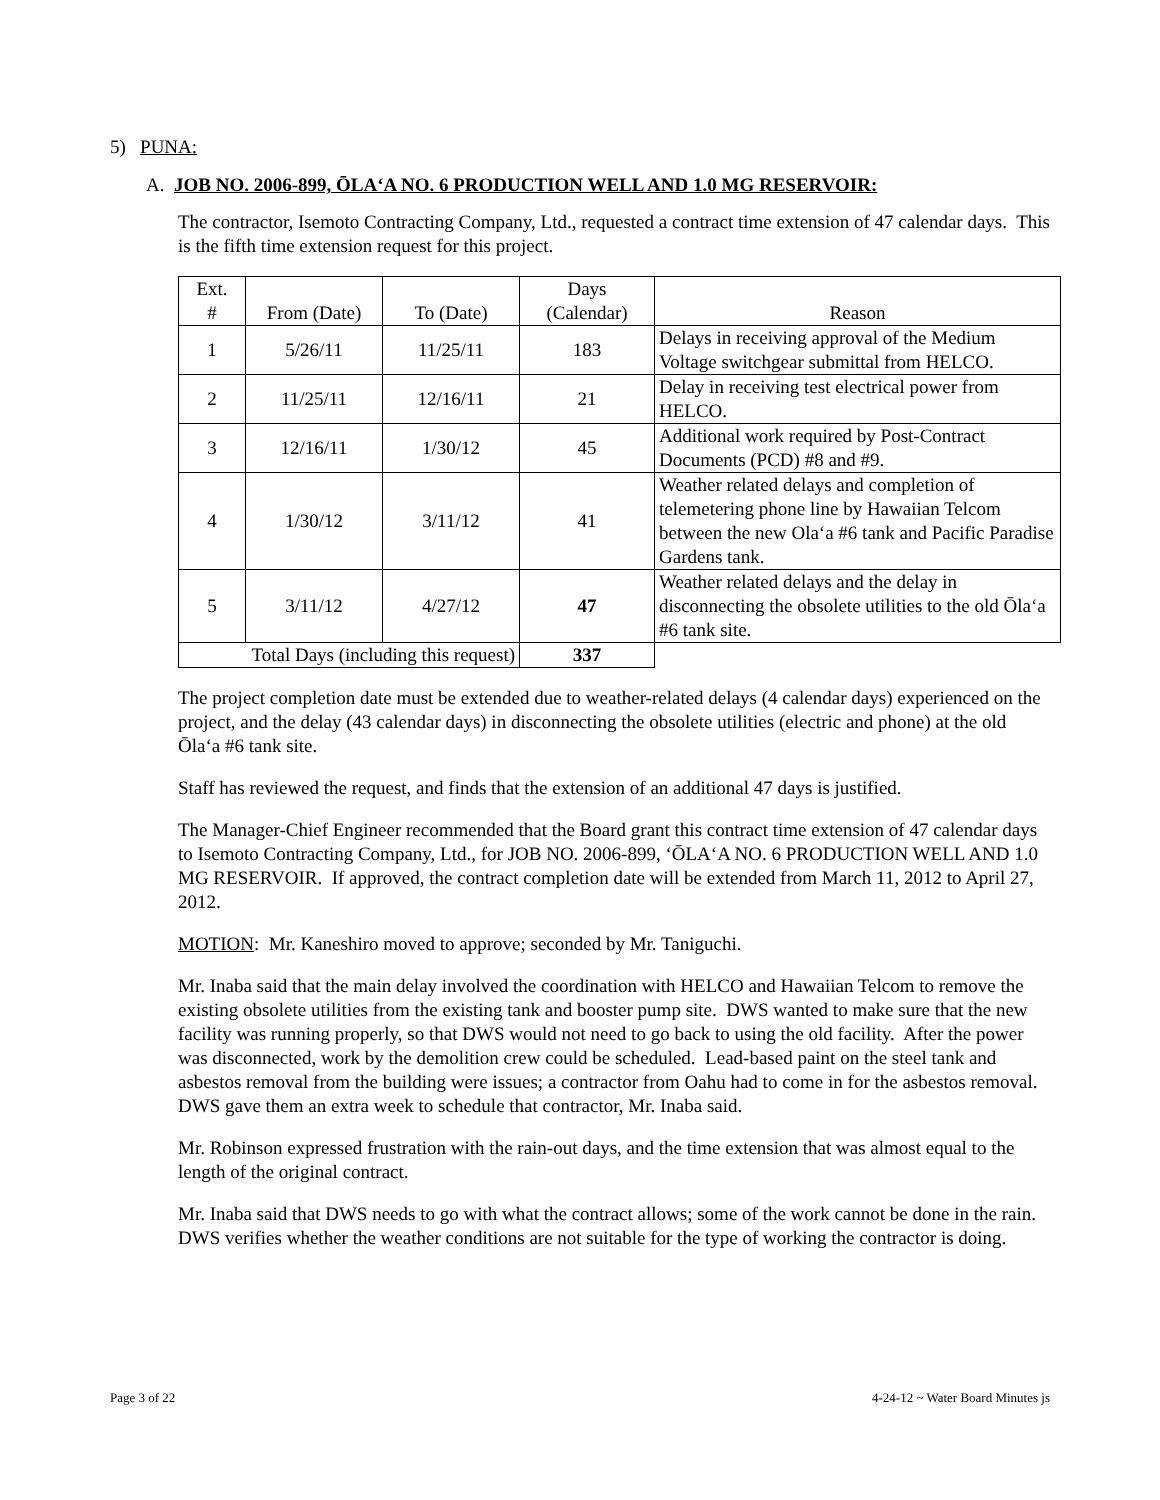5) PUNA:
A. JOB NO. 2006-899, ŌLA‘A NO. 6 PRODUCTION WELL AND 1.0 MG RESERVOIR:
The contractor, Isemoto Contracting Company, Ltd., requested a contract time extension of 47 calendar days. This is the fifth time extension request for this project.
| Ext. # | From (Date) | To (Date) | Days (Calendar) | Reason |
| --- | --- | --- | --- | --- |
| 1 | 5/26/11 | 11/25/11 | 183 | Delays in receiving approval of the Medium Voltage switchgear submittal from HELCO. |
| 2 | 11/25/11 | 12/16/11 | 21 | Delay in receiving test electrical power from HELCO. |
| 3 | 12/16/11 | 1/30/12 | 45 | Additional work required by Post-Contract Documents (PCD) #8 and #9. |
| 4 | 1/30/12 | 3/11/12 | 41 | Weather related delays and completion of telemetering phone line by Hawaiian Telcom between the new Ola‘a #6 tank and Pacific Paradise Gardens tank. |
| 5 | 3/11/12 | 4/27/12 | 47 | Weather related delays and the delay in disconnecting the obsolete utilities to the old Ōla‘a #6 tank site. |
| Total Days (including this request) | | | 337 | |
The project completion date must be extended due to weather-related delays (4 calendar days) experienced on the project, and the delay (43 calendar days) in disconnecting the obsolete utilities (electric and phone) at the old Ōla‘a #6 tank site.
Staff has reviewed the request, and finds that the extension of an additional 47 days is justified.
The Manager-Chief Engineer recommended that the Board grant this contract time extension of 47 calendar days to Isemoto Contracting Company, Ltd., for JOB NO. 2006-899, ‘ŌLA‘A NO. 6 PRODUCTION WELL AND 1.0 MG RESERVOIR. If approved, the contract completion date will be extended from March 11, 2012 to April 27, 2012.
MOTION: Mr. Kaneshiro moved to approve; seconded by Mr. Taniguchi.
Mr. Inaba said that the main delay involved the coordination with HELCO and Hawaiian Telcom to remove the existing obsolete utilities from the existing tank and booster pump site. DWS wanted to make sure that the new facility was running properly, so that DWS would not need to go back to using the old facility. After the power was disconnected, work by the demolition crew could be scheduled. Lead-based paint on the steel tank and asbestos removal from the building were issues; a contractor from Oahu had to come in for the asbestos removal. DWS gave them an extra week to schedule that contractor, Mr. Inaba said.
Mr. Robinson expressed frustration with the rain-out days, and the time extension that was almost equal to the length of the original contract.
Mr. Inaba said that DWS needs to go with what the contract allows; some of the work cannot be done in the rain. DWS verifies whether the weather conditions are not suitable for the type of working the contractor is doing.
Page 3 of 22 4-24-12 ~ Water Board Minutes js